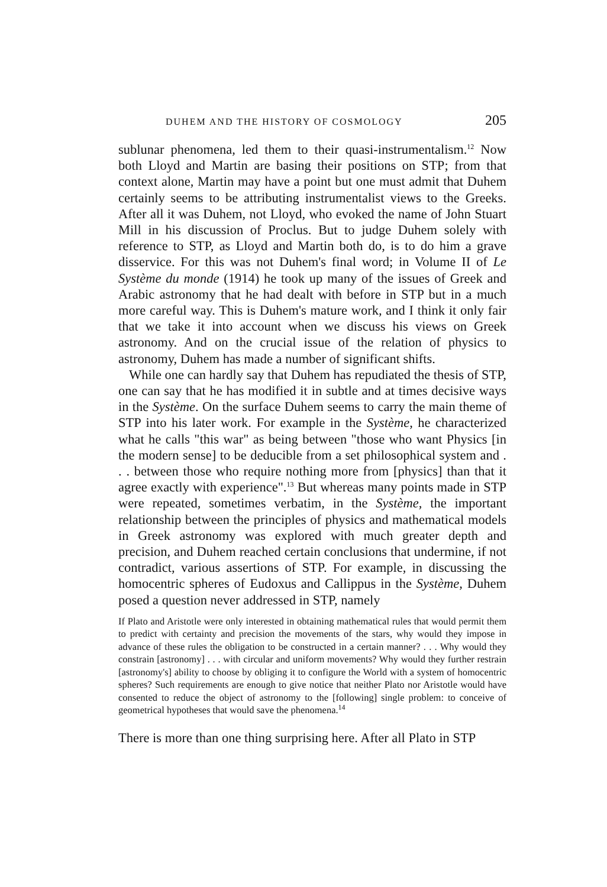DUHEM AND THE HISTORY OF COSMOLOGY 205
sublunar phenomena, led them to their quasi-instrumentalism.<sup>12</sup> Now both Lloyd and Martin are basing their positions on STP; from that context alone, Martin may have a point but one must admit that Duhem certainly seems to be attributing instrumentalist views to the Greeks. After all it was Duhem, not Lloyd, who evoked the name of John Stuart Mill in his discussion of Proclus. But to judge Duhem solely with reference to STP, as Lloyd and Martin both do, is to do him a grave disservice. For this was not Duhem's final word; in Volume II of Le Système du monde (1914) he took up many of the issues of Greek and Arabic astronomy that he had dealt with before in STP but in a much more careful way. This is Duhem's mature work, and I think it only fair that we take it into account when we discuss his views on Greek astronomy. And on the crucial issue of the relation of physics to astronomy, Duhem has made a number of significant shifts.
While one can hardly say that Duhem has repudiated the thesis of STP, one can say that he has modified it in subtle and at times decisive ways in the Système. On the surface Duhem seems to carry the main theme of STP into his later work. For example in the Système, he characterized what he calls "this war" as being between "those who want Physics [in the modern sense] to be deducible from a set philosophical system and . . . between those who require nothing more from [physics] than that it agree exactly with experience".<sup>13</sup> But whereas many points made in STP were repeated, sometimes verbatim, in the Système, the important relationship between the principles of physics and mathematical models in Greek astronomy was explored with much greater depth and precision, and Duhem reached certain conclusions that undermine, if not contradict, various assertions of STP. For example, in discussing the homocentric spheres of Eudoxus and Callippus in the Système, Duhem posed a question never addressed in STP, namely
If Plato and Aristotle were only interested in obtaining mathematical rules that would permit them to predict with certainty and precision the movements of the stars, why would they impose in advance of these rules the obligation to be constructed in a certain manner? . . . Why would they constrain [astronomy] . . . with circular and uniform movements? Why would they further restrain [astronomy's] ability to choose by obliging it to configure the World with a system of homocentric spheres? Such requirements are enough to give notice that neither Plato nor Aristotle would have consented to reduce the object of astronomy to the [following] single problem: to conceive of geometrical hypotheses that would save the phenomena.<sup>14</sup>
There is more than one thing surprising here. After all Plato in STP